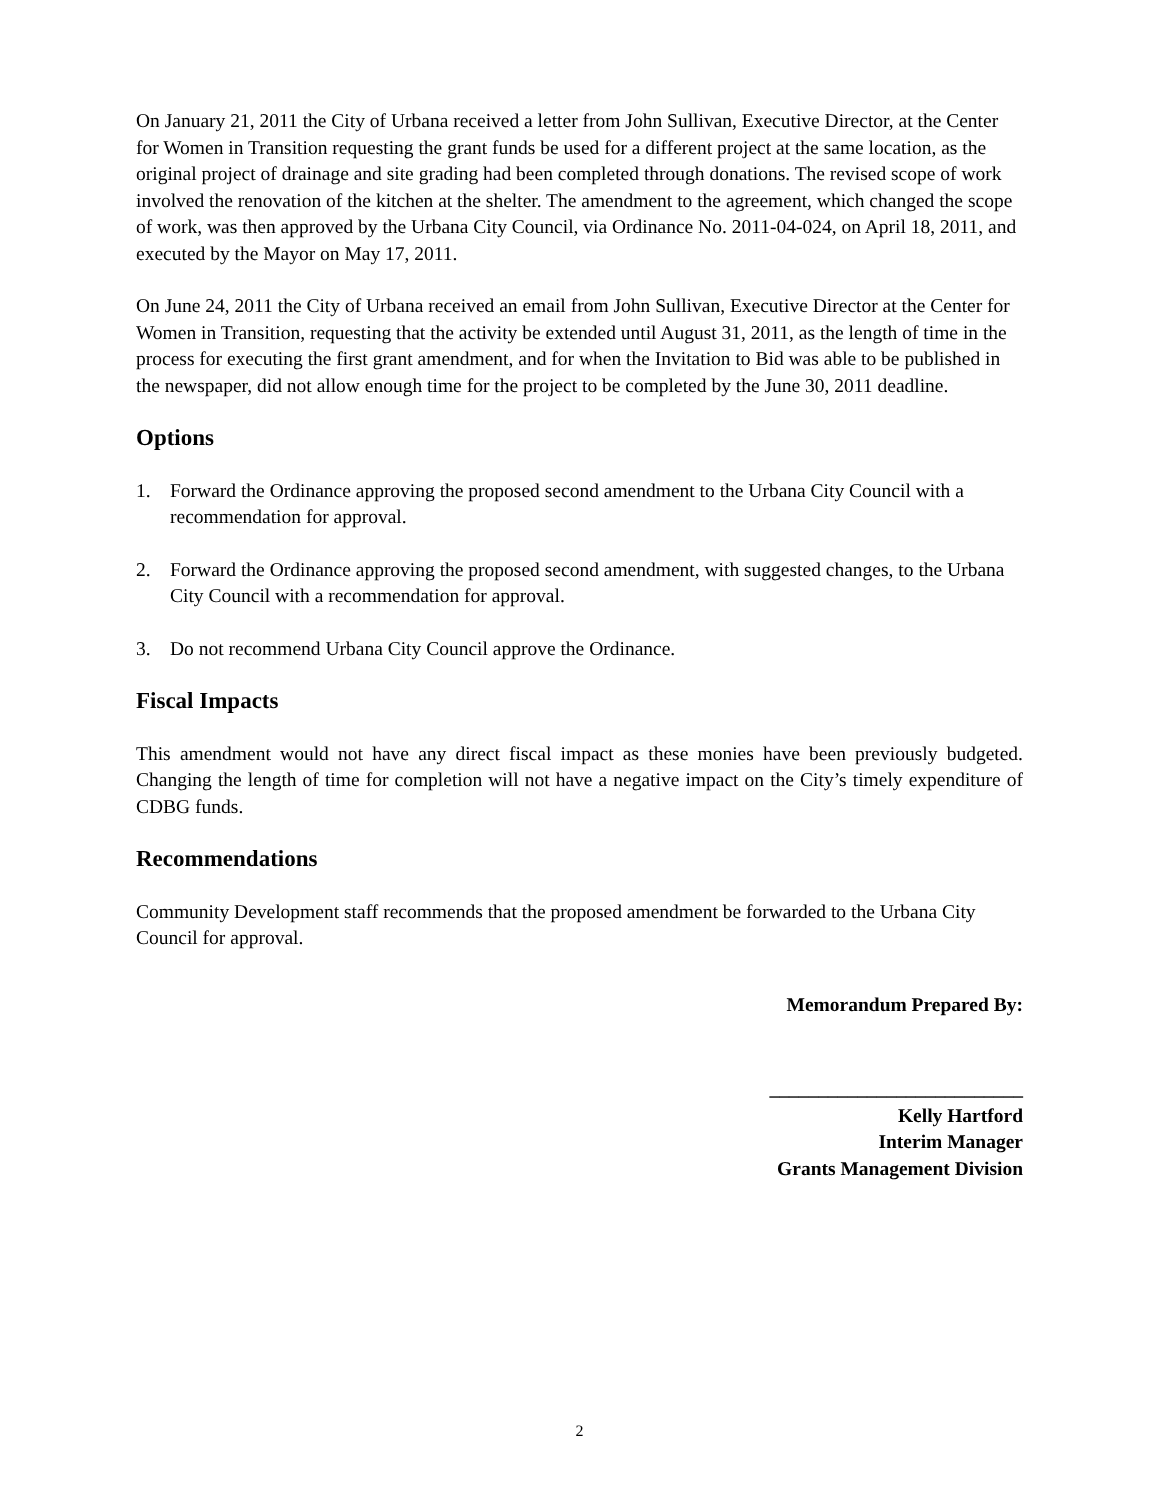On January 21, 2011 the City of Urbana received a letter from John Sullivan, Executive Director, at the Center for Women in Transition requesting the grant funds be used for a different project at the same location, as the original project of drainage and site grading had been completed through donations. The revised scope of work involved the renovation of the kitchen at the shelter. The amendment to the agreement, which changed the scope of work, was then approved by the Urbana City Council, via Ordinance No. 2011-04-024, on April 18, 2011, and executed by the Mayor on May 17, 2011.
On June 24, 2011 the City of Urbana received an email from John Sullivan, Executive Director at the Center for Women in Transition, requesting that the activity be extended until August 31, 2011, as the length of time in the process for executing the first grant amendment, and for when the Invitation to Bid was able to be published in the newspaper, did not allow enough time for the project to be completed by the June 30, 2011 deadline.
Options
1. Forward the Ordinance approving the proposed second amendment to the Urbana City Council with a recommendation for approval.
2. Forward the Ordinance approving the proposed second amendment, with suggested changes, to the Urbana City Council with a recommendation for approval.
3. Do not recommend Urbana City Council approve the Ordinance.
Fiscal Impacts
This amendment would not have any direct fiscal impact as these monies have been previously budgeted. Changing the length of time for completion will not have a negative impact on the City’s timely expenditure of CDBG funds.
Recommendations
Community Development staff recommends that the proposed amendment be forwarded to the Urbana City Council for approval.
Memorandum Prepared By:
__________________________
Kelly Hartford
Interim Manager
Grants Management Division
2